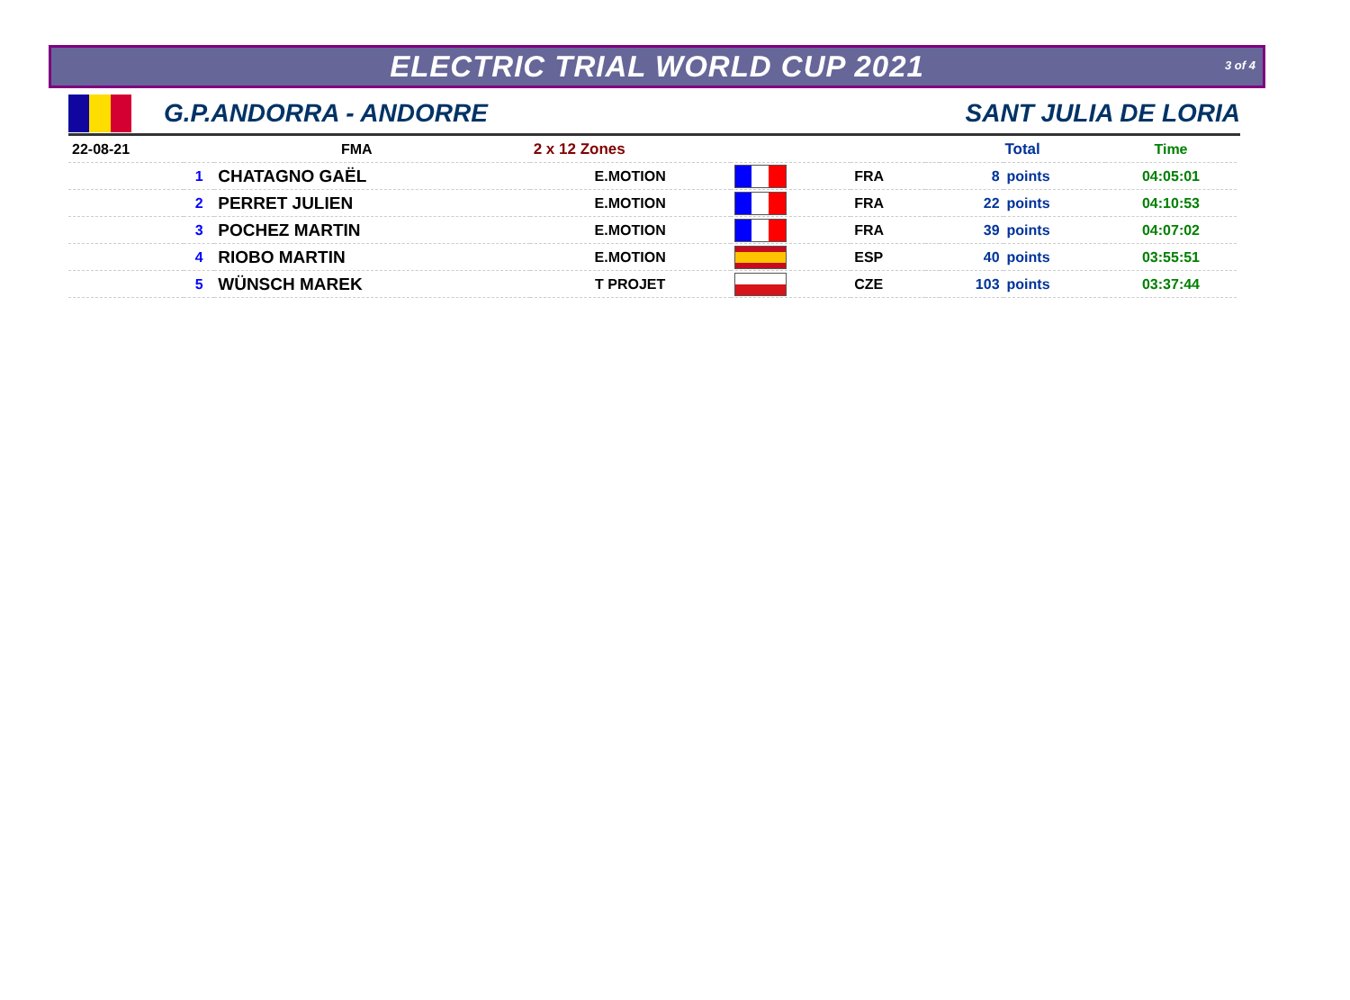ELECTRIC TRIAL WORLD CUP 2021
3 of 4
G.P.ANDORRA - ANDORRE SANT JULIA DE LORIA
| 22-08-21 | FMA | | 2 x 12 Zones | | | | Total | | Time |
| | 1 | CHATAGNO GAËL | E.MOTION | | FRA | | 8 | points | 04:05:01 |
| | 2 | PERRET JULIEN | E.MOTION | | FRA | | 22 | points | 04:10:53 |
| | 3 | POCHEZ MARTIN | E.MOTION | | FRA | | 39 | points | 04:07:02 |
| | 4 | RIOBO MARTIN | E.MOTION | | ESP | | 40 | points | 03:55:51 |
| | 5 | WÜNSCH MAREK | T PROJET | | CZE | | 103 | points | 03:37:44 |